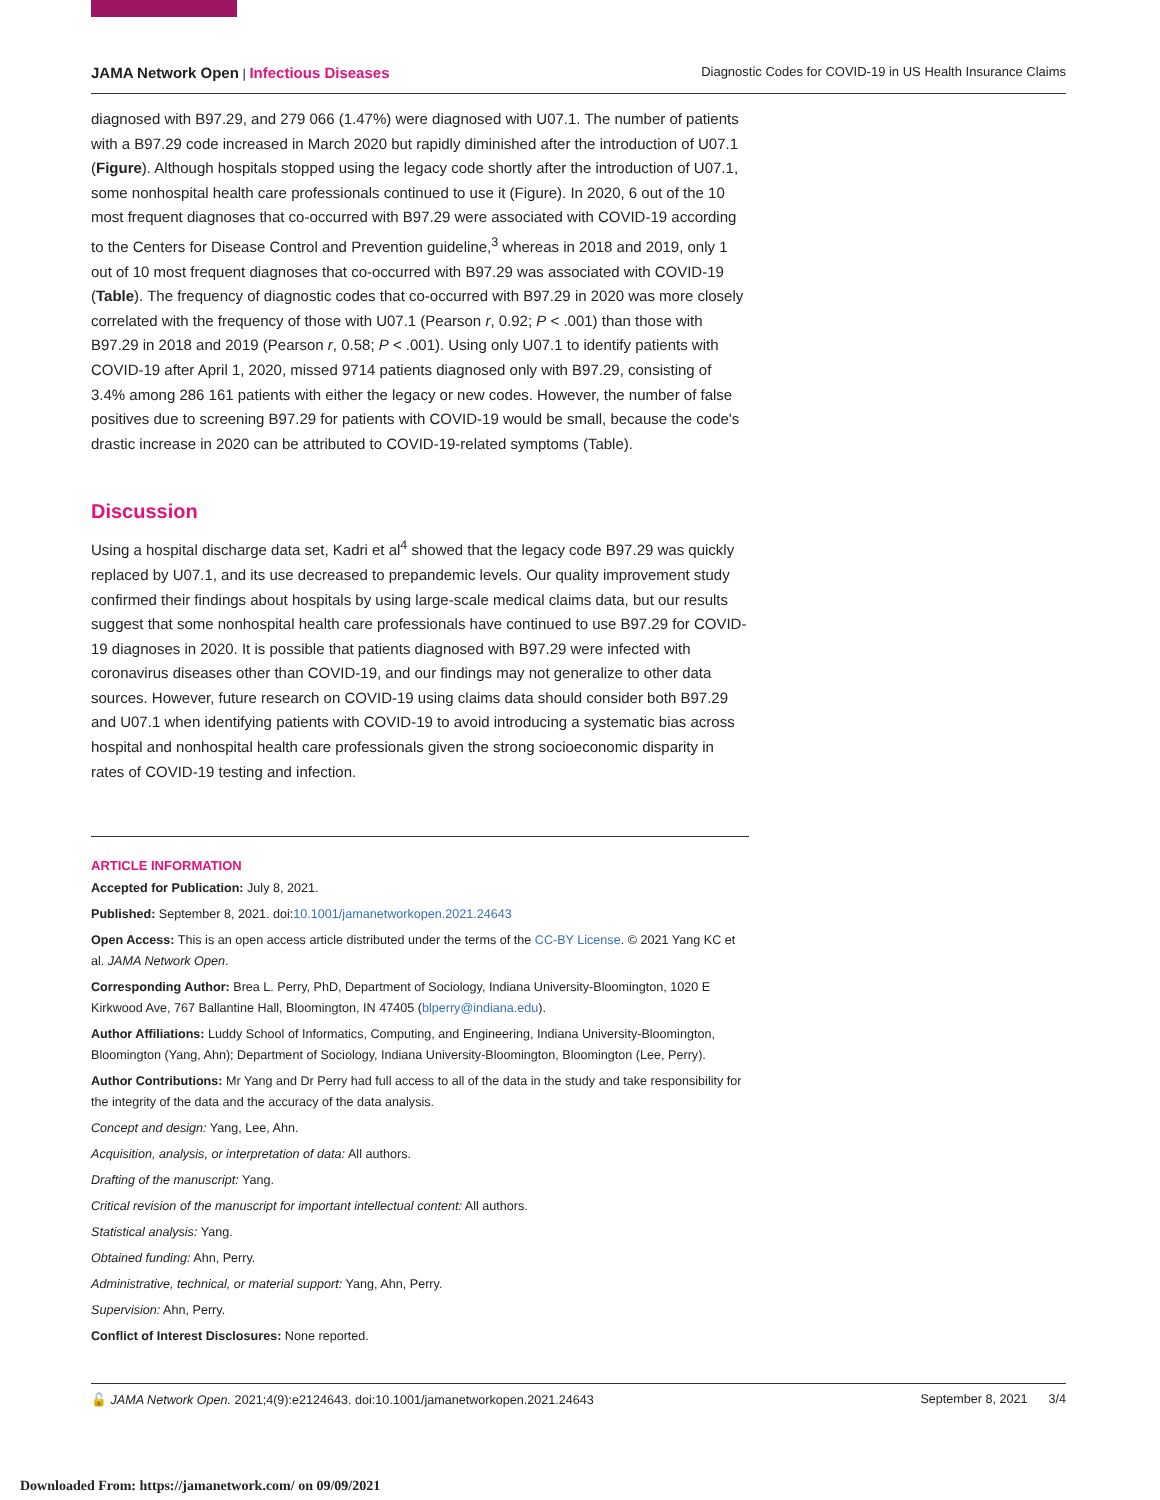JAMA Network Open | Infectious Diseases Diagnostic Codes for COVID-19 in US Health Insurance Claims
diagnosed with B97.29, and 279 066 (1.47%) were diagnosed with U07.1. The number of patients with a B97.29 code increased in March 2020 but rapidly diminished after the introduction of U07.1 (Figure). Although hospitals stopped using the legacy code shortly after the introduction of U07.1, some nonhospital health care professionals continued to use it (Figure). In 2020, 6 out of the 10 most frequent diagnoses that co-occurred with B97.29 were associated with COVID-19 according to the Centers for Disease Control and Prevention guideline,<sup>3</sup> whereas in 2018 and 2019, only 1 out of 10 most frequent diagnoses that co-occurred with B97.29 was associated with COVID-19 (Table). The frequency of diagnostic codes that co-occurred with B97.29 in 2020 was more closely correlated with the frequency of those with U07.1 (Pearson r, 0.92; P < .001) than those with B97.29 in 2018 and 2019 (Pearson r, 0.58; P < .001). Using only U07.1 to identify patients with COVID-19 after April 1, 2020, missed 9714 patients diagnosed only with B97.29, consisting of 3.4% among 286 161 patients with either the legacy or new codes. However, the number of false positives due to screening B97.29 for patients with COVID-19 would be small, because the code's drastic increase in 2020 can be attributed to COVID-19-related symptoms (Table).
Discussion
Using a hospital discharge data set, Kadri et al<sup>4</sup> showed that the legacy code B97.29 was quickly replaced by U07.1, and its use decreased to prepandemic levels. Our quality improvement study confirmed their findings about hospitals by using large-scale medical claims data, but our results suggest that some nonhospital health care professionals have continued to use B97.29 for COVID-19 diagnoses in 2020. It is possible that patients diagnosed with B97.29 were infected with coronavirus diseases other than COVID-19, and our findings may not generalize to other data sources. However, future research on COVID-19 using claims data should consider both B97.29 and U07.1 when identifying patients with COVID-19 to avoid introducing a systematic bias across hospital and nonhospital health care professionals given the strong socioeconomic disparity in rates of COVID-19 testing and infection.
ARTICLE INFORMATION
Accepted for Publication: July 8, 2021.
Published: September 8, 2021. doi:10.1001/jamanetworkopen.2021.24643
Open Access: This is an open access article distributed under the terms of the CC-BY License. © 2021 Yang KC et al. JAMA Network Open.
Corresponding Author: Brea L. Perry, PhD, Department of Sociology, Indiana University-Bloomington, 1020 E Kirkwood Ave, 767 Ballantine Hall, Bloomington, IN 47405 (blperry@indiana.edu).
Author Affiliations: Luddy School of Informatics, Computing, and Engineering, Indiana University-Bloomington, Bloomington (Yang, Ahn); Department of Sociology, Indiana University-Bloomington, Bloomington (Lee, Perry).
Author Contributions: Mr Yang and Dr Perry had full access to all of the data in the study and take responsibility for the integrity of the data and the accuracy of the data analysis.
Concept and design: Yang, Lee, Ahn.
Acquisition, analysis, or interpretation of data: All authors.
Drafting of the manuscript: Yang.
Critical revision of the manuscript for important intellectual content: All authors.
Statistical analysis: Yang.
Obtained funding: Ahn, Perry.
Administrative, technical, or material support: Yang, Ahn, Perry.
Supervision: Ahn, Perry.
Conflict of Interest Disclosures: None reported.
🔓 JAMA Network Open. 2021;4(9):e2124643. doi:10.1001/jamanetworkopen.2021.24643 September 8, 2021 3/4
Downloaded From: https://jamanetwork.com/ on 09/09/2021